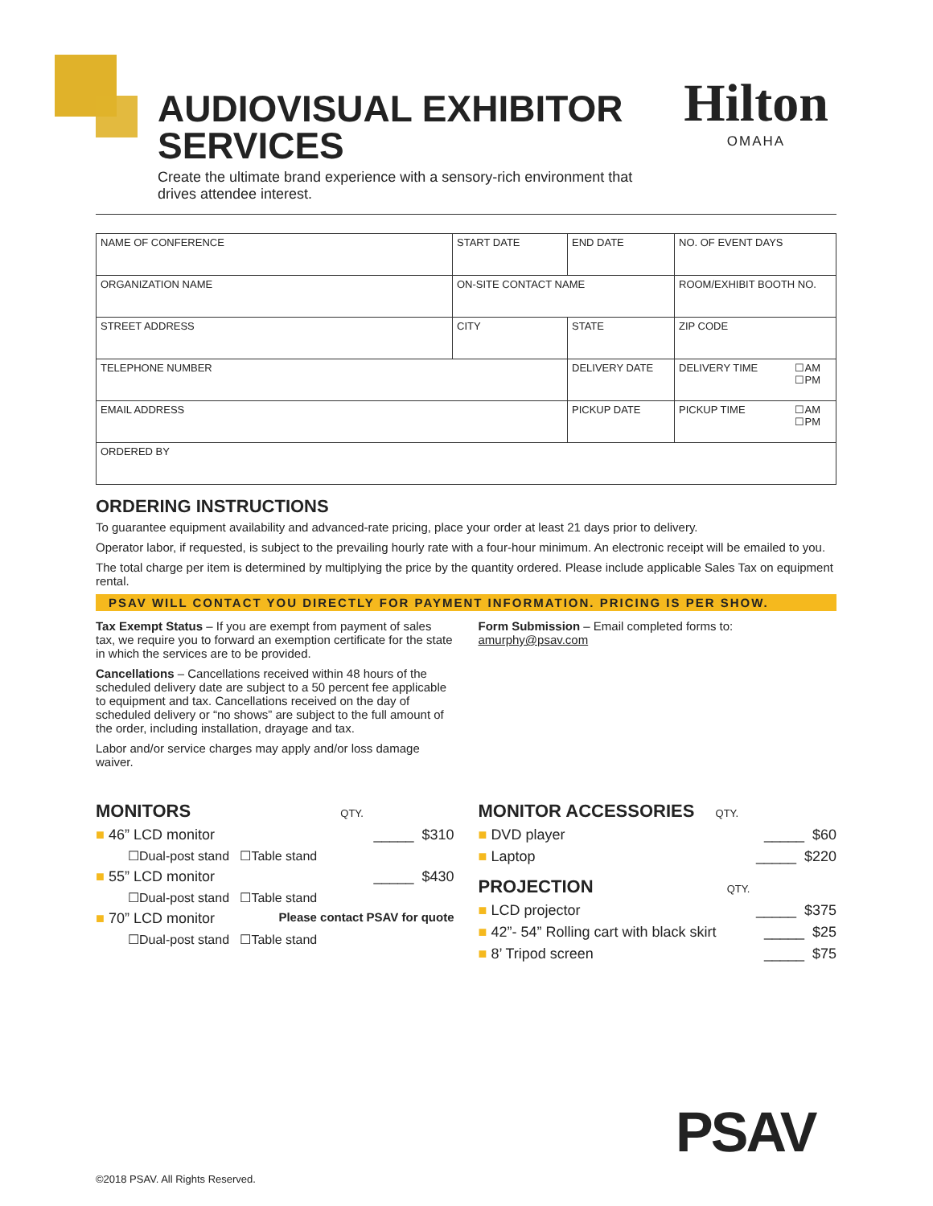AUDIOVISUAL EXHIBITOR SERVICES
Create the ultimate brand experience with a sensory-rich environment that drives attendee interest.
Hilton
OMAHA
| NAME OF CONFERENCE | START DATE | END DATE | NO. OF EVENT DAYS | |
| ORGANIZATION NAME | ON-SITE CONTACT NAME | | ROOM/EXHIBIT BOOTH NO. | |
| STREET ADDRESS | CITY | STATE | ZIP CODE | |
| TELEPHONE NUMBER | | DELIVERY DATE | DELIVERY TIME | ☐AM ☐PM |
| EMAIL ADDRESS | | PICKUP DATE | PICKUP TIME | ☐AM ☐PM |
| ORDERED BY | | | | |
ORDERING INSTRUCTIONS
To guarantee equipment availability and advanced-rate pricing, place your order at least 21 days prior to delivery.
Operator labor, if requested, is subject to the prevailing hourly rate with a four-hour minimum. An electronic receipt will be emailed to you.
The total charge per item is determined by multiplying the price by the quantity ordered. Please include applicable Sales Tax on equipment rental.
PSAV WILL CONTACT YOU DIRECTLY FOR PAYMENT INFORMATION. PRICING IS PER SHOW.
Tax Exempt Status – If you are exempt from payment of sales tax, we require you to forward an exemption certificate for the state in which the services are to be provided.
Cancellations – Cancellations received within 48 hours of the scheduled delivery date are subject to a 50 percent fee applicable to equipment and tax. Cancellations received on the day of scheduled delivery or “no shows” are subject to the full amount of the order, including installation, drayage and tax.
Labor and/or service charges may apply and/or loss damage waiver.
Form Submission – Email completed forms to: amurphy@psav.com
MONITORS QTY.
■ 46” LCD monitor _____ $310
☐Dual-post stand ☐Table stand
■ 55” LCD monitor _____ $430
☐Dual-post stand ☐Table stand
■ 70” LCD monitor Please contact PSAV for quote
☐Dual-post stand ☐Table stand
MONITOR ACCESSORIES QTY.
■ DVD player _____ $60
■ Laptop _____ $220
PROJECTION QTY.
■ LCD projector _____ $375
■ 42”- 54” Rolling cart with black skirt _____ $25
■ 8’ Tripod screen _____ $75
PSAV
©2018 PSAV. All Rights Reserved.